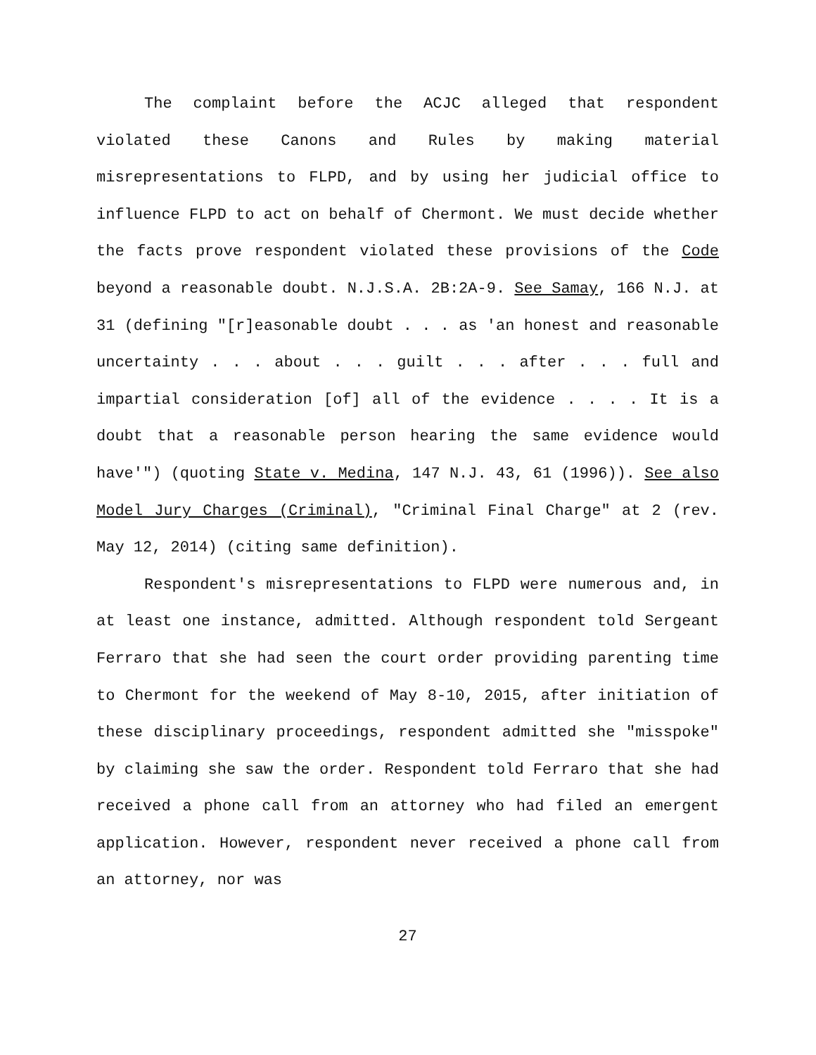The complaint before the ACJC alleged that respondent violated these Canons and Rules by making material misrepresentations to FLPD, and by using her judicial office to influence FLPD to act on behalf of Chermont. We must decide whether the facts prove respondent violated these provisions of the Code beyond a reasonable doubt. N.J.S.A. 2B:2A-9. See Samay, 166 N.J. at 31 (defining "[r]easonable doubt . . . as 'an honest and reasonable uncertainty . . . about . . . guilt . . . after . . . full and impartial consideration [of] all of the evidence . . . . It is a doubt that a reasonable person hearing the same evidence would have'") (quoting State v. Medina, 147 N.J. 43, 61 (1996)). See also Model Jury Charges (Criminal), "Criminal Final Charge" at 2 (rev. May 12, 2014) (citing same definition).
Respondent's misrepresentations to FLPD were numerous and, in at least one instance, admitted. Although respondent told Sergeant Ferraro that she had seen the court order providing parenting time to Chermont for the weekend of May 8-10, 2015, after initiation of these disciplinary proceedings, respondent admitted she "misspoke" by claiming she saw the order. Respondent told Ferraro that she had received a phone call from an attorney who had filed an emergent application. However, respondent never received a phone call from an attorney, nor was
27